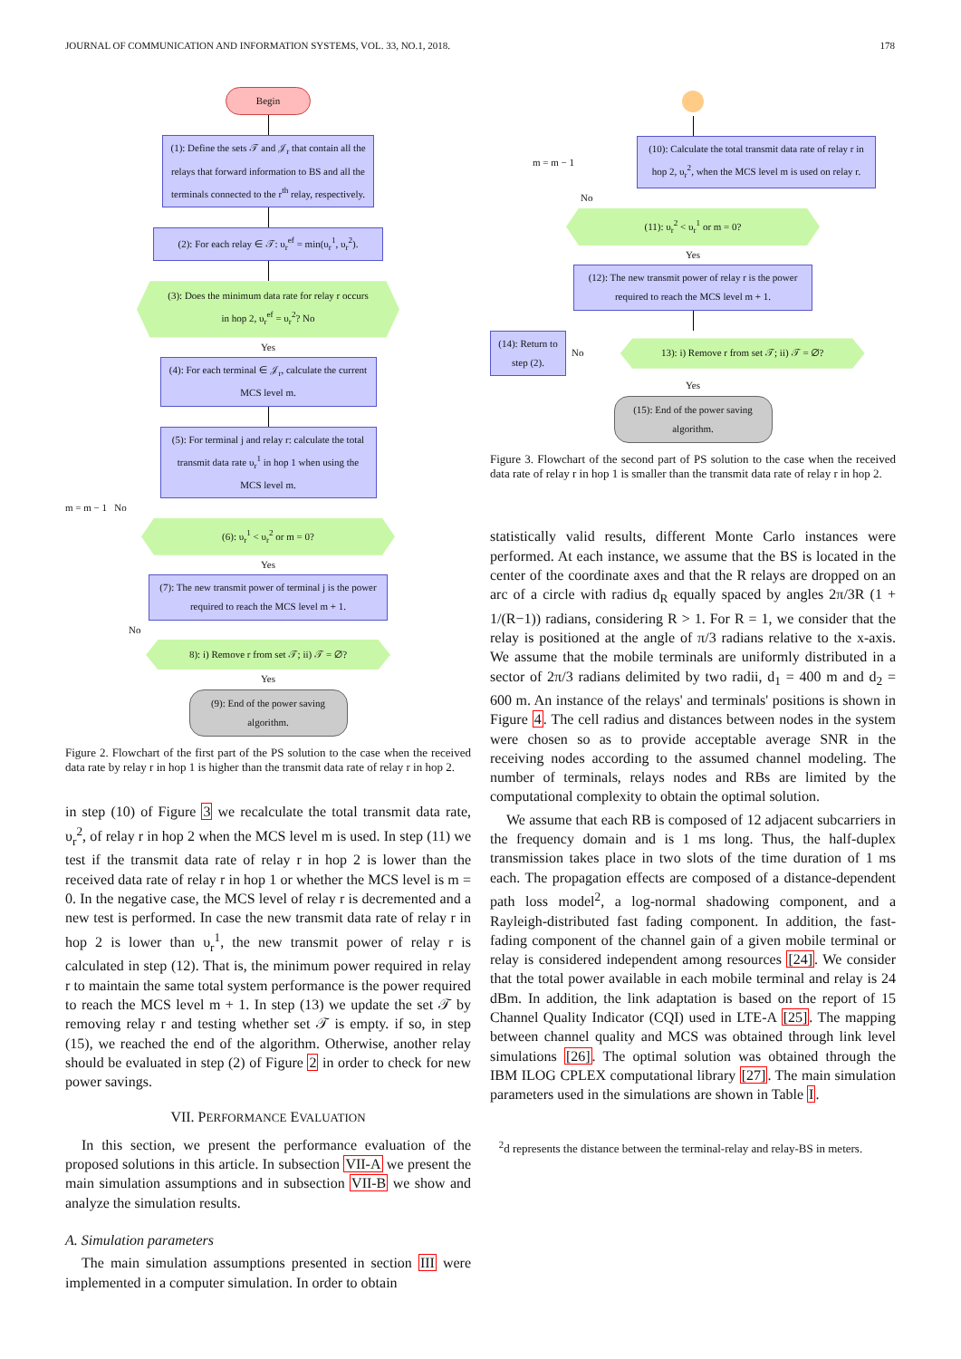JOURNAL OF COMMUNICATION AND INFORMATION SYSTEMS, VOL. 33, NO.1, 2018. 178
Begin
(1): Define the sets 𝒯 and 𝒥<sub>r</sub> that contain all the relays that forward information to BS and all the terminals connected to the r<sup>th</sup> relay, respectively.
(2): For each relay ∈ 𝒯: υ<sub>r</sub><sup>ef</sup> = min(υ<sub>r</sub><sup>1</sup>, υ<sub>r</sub><sup>2</sup>).
(3): Does the minimum data rate for relay r occurs in hop 2, υ<sub>r</sub><sup>ef</sup> = υ<sub>r</sub><sup>2</sup>? No
Yes
(4): For each terminal ∈ 𝒥<sub>r</sub>, calculate the current MCS level m.
(5): For terminal j and relay r: calculate the total transmit data rate υ<sub>r</sub><sup>1</sup> in hop 1 when using the MCS level m.
m = m − 1 No
(6): υ<sub>r</sub><sup>1</sup> < υ<sub>r</sub><sup>2</sup> or m = 0?
Yes
(7): The new transmit power of terminal j is the power required to reach the MCS level m + 1.
No
8): i) Remove r from set 𝒯; ii) 𝒯 = ∅?
Yes
(9): End of the power saving algorithm.
Figure 2. Flowchart of the first part of the PS solution to the case when the received data rate by relay r in hop 1 is higher than the transmit data rate of relay r in hop 2.
in step (10) of Figure 3 we recalculate the total transmit data rate, υ<sub>r</sub><sup>2</sup>, of relay r in hop 2 when the MCS level m is used. In step (11) we test if the transmit data rate of relay r in hop 2 is lower than the received data rate of relay r in hop 1 or whether the MCS level is m = 0. In the negative case, the MCS level of relay r is decremented and a new test is performed. In case the new transmit data rate of relay r in hop 2 is lower than υ<sub>r</sub><sup>1</sup>, the new transmit power of relay r is calculated in step (12). That is, the minimum power required in relay r to maintain the same total system performance is the power required to reach the MCS level m + 1. In step (13) we update the set 𝒯 by removing relay r and testing whether set 𝒯 is empty. if so, in step (15), we reached the end of the algorithm. Otherwise, another relay should be evaluated in step (2) of Figure 2 in order to check for new power savings.
VII. PERFORMANCE EVALUATION
In this section, we present the performance evaluation of the proposed solutions in this article. In subsection VII-A we present the main simulation assumptions and in subsection VII-B we show and analyze the simulation results.
A. Simulation parameters
The main simulation assumptions presented in section III were implemented in a computer simulation. In order to obtain
m = m − 1
(10): Calculate the total transmit data rate of relay r in hop 2, υ<sub>r</sub><sup>2</sup>, when the MCS level m is used on relay r.
No
(11): υ<sub>r</sub><sup>2</sup> < υ<sub>r</sub><sup>1</sup> or m = 0?
Yes
(12): The new transmit power of relay r is the power required to reach the MCS level m + 1.
(14): Return to step (2).
No
13): i) Remove r from set 𝒯; ii) 𝒯 = ∅?
Yes
(15): End of the power saving algorithm.
Figure 3. Flowchart of the second part of PS solution to the case when the received data rate of relay r in hop 1 is smaller than the transmit data rate of relay r in hop 2.
statistically valid results, different Monte Carlo instances were performed. At each instance, we assume that the BS is located in the center of the coordinate axes and that the R relays are dropped on an arc of a circle with radius d<sub>R</sub> equally spaced by angles 2π/3R (1 + 1/(R−1)) radians, considering R > 1. For R = 1, we consider that the relay is positioned at the angle of π/3 radians relative to the x-axis. We assume that the mobile terminals are uniformly distributed in a sector of 2π/3 radians delimited by two radii, d<sub>1</sub> = 400 m and d<sub>2</sub> = 600 m. An instance of the relays' and terminals' positions is shown in Figure 4. The cell radius and distances between nodes in the system were chosen so as to provide acceptable average SNR in the receiving nodes according to the assumed channel modeling. The number of terminals, relays nodes and RBs are limited by the computational complexity to obtain the optimal solution.
We assume that each RB is composed of 12 adjacent subcarriers in the frequency domain and is 1 ms long. Thus, the half-duplex transmission takes place in two slots of the time duration of 1 ms each. The propagation effects are composed of a distance-dependent path loss model<sup>2</sup>, a log-normal shadowing component, and a Rayleigh-distributed fast fading component. In addition, the fast-fading component of the channel gain of a given mobile terminal or relay is considered independent among resources [24]. We consider that the total power available in each mobile terminal and relay is 24 dBm. In addition, the link adaptation is based on the report of 15 Channel Quality Indicator (CQI) used in LTE-A [25]. The mapping between channel quality and MCS was obtained through link level simulations [26]. The optimal solution was obtained through the IBM ILOG CPLEX computational library [27]. The main simulation parameters used in the simulations are shown in Table I.
<sup>2</sup> d represents the distance between the terminal-relay and relay-BS in meters.